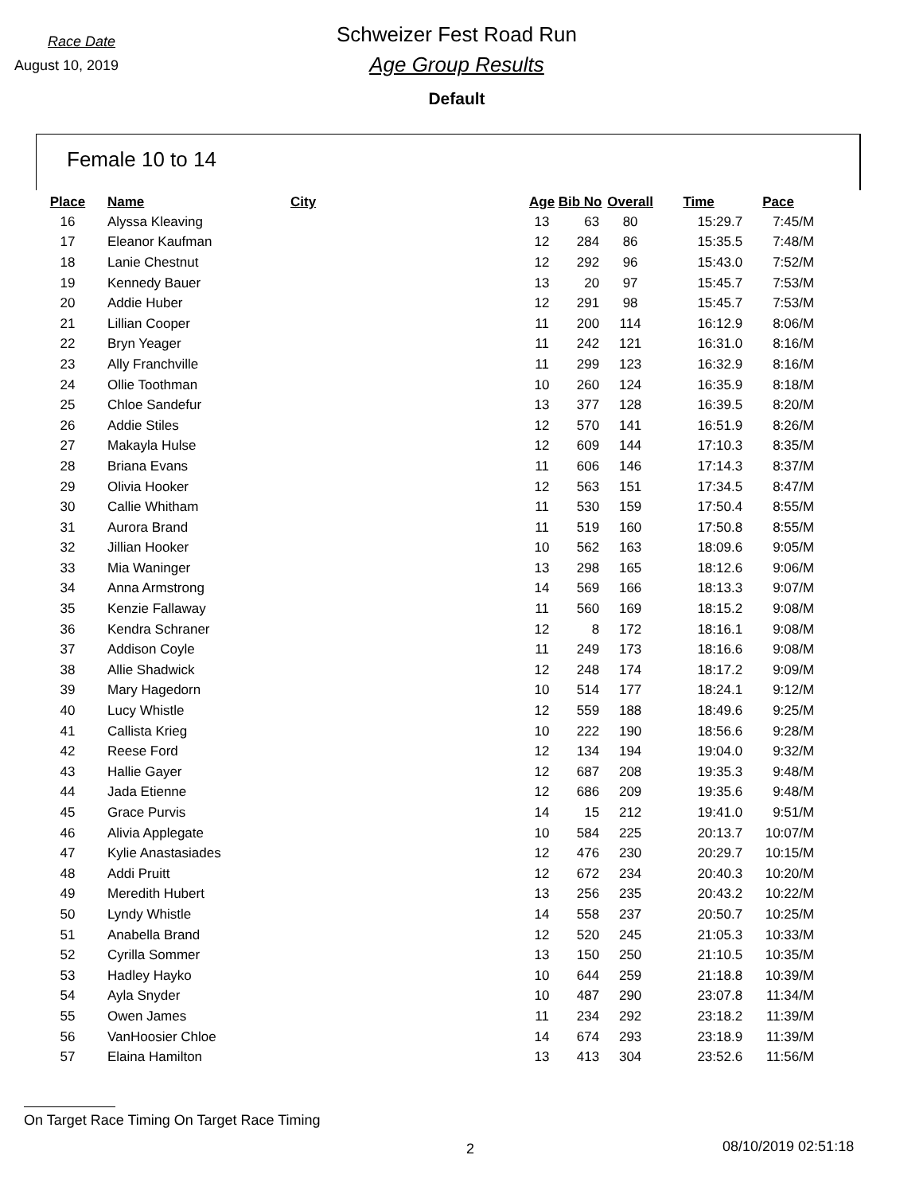Race Date
August 10, 2019
Schweizer Fest Road Run
Age Group Results
Default
Female 10 to 14
| Place | Name | City | Age | Bib No | Overall | Time | Pace |
| --- | --- | --- | --- | --- | --- | --- | --- |
| 16 | Alyssa Kleaving | | 13 | 63 | 80 | 15:29.7 | 7:45/M |
| 17 | Eleanor Kaufman | | 12 | 284 | 86 | 15:35.5 | 7:48/M |
| 18 | Lanie Chestnut | | 12 | 292 | 96 | 15:43.0 | 7:52/M |
| 19 | Kennedy Bauer | | 13 | 20 | 97 | 15:45.7 | 7:53/M |
| 20 | Addie Huber | | 12 | 291 | 98 | 15:45.7 | 7:53/M |
| 21 | Lillian Cooper | | 11 | 200 | 114 | 16:12.9 | 8:06/M |
| 22 | Bryn Yeager | | 11 | 242 | 121 | 16:31.0 | 8:16/M |
| 23 | Ally Franchville | | 11 | 299 | 123 | 16:32.9 | 8:16/M |
| 24 | Ollie Toothman | | 10 | 260 | 124 | 16:35.9 | 8:18/M |
| 25 | Chloe Sandefur | | 13 | 377 | 128 | 16:39.5 | 8:20/M |
| 26 | Addie Stiles | | 12 | 570 | 141 | 16:51.9 | 8:26/M |
| 27 | Makayla Hulse | | 12 | 609 | 144 | 17:10.3 | 8:35/M |
| 28 | Briana Evans | | 11 | 606 | 146 | 17:14.3 | 8:37/M |
| 29 | Olivia Hooker | | 12 | 563 | 151 | 17:34.5 | 8:47/M |
| 30 | Callie Whitham | | 11 | 530 | 159 | 17:50.4 | 8:55/M |
| 31 | Aurora Brand | | 11 | 519 | 160 | 17:50.8 | 8:55/M |
| 32 | Jillian Hooker | | 10 | 562 | 163 | 18:09.6 | 9:05/M |
| 33 | Mia Waninger | | 13 | 298 | 165 | 18:12.6 | 9:06/M |
| 34 | Anna Armstrong | | 14 | 569 | 166 | 18:13.3 | 9:07/M |
| 35 | Kenzie Fallaway | | 11 | 560 | 169 | 18:15.2 | 9:08/M |
| 36 | Kendra Schraner | | 12 | 8 | 172 | 18:16.1 | 9:08/M |
| 37 | Addison Coyle | | 11 | 249 | 173 | 18:16.6 | 9:08/M |
| 38 | Allie Shadwick | | 12 | 248 | 174 | 18:17.2 | 9:09/M |
| 39 | Mary Hagedorn | | 10 | 514 | 177 | 18:24.1 | 9:12/M |
| 40 | Lucy Whistle | | 12 | 559 | 188 | 18:49.6 | 9:25/M |
| 41 | Callista Krieg | | 10 | 222 | 190 | 18:56.6 | 9:28/M |
| 42 | Reese Ford | | 12 | 134 | 194 | 19:04.0 | 9:32/M |
| 43 | Hallie Gayer | | 12 | 687 | 208 | 19:35.3 | 9:48/M |
| 44 | Jada Etienne | | 12 | 686 | 209 | 19:35.6 | 9:48/M |
| 45 | Grace Purvis | | 14 | 15 | 212 | 19:41.0 | 9:51/M |
| 46 | Alivia Applegate | | 10 | 584 | 225 | 20:13.7 | 10:07/M |
| 47 | Kylie Anastasiades | | 12 | 476 | 230 | 20:29.7 | 10:15/M |
| 48 | Addi Pruitt | | 12 | 672 | 234 | 20:40.3 | 10:20/M |
| 49 | Meredith Hubert | | 13 | 256 | 235 | 20:43.2 | 10:22/M |
| 50 | Lyndy Whistle | | 14 | 558 | 237 | 20:50.7 | 10:25/M |
| 51 | Anabella Brand | | 12 | 520 | 245 | 21:05.3 | 10:33/M |
| 52 | Cyrilla Sommer | | 13 | 150 | 250 | 21:10.5 | 10:35/M |
| 53 | Hadley Hayko | | 10 | 644 | 259 | 21:18.8 | 10:39/M |
| 54 | Ayla Snyder | | 10 | 487 | 290 | 23:07.8 | 11:34/M |
| 55 | Owen James | | 11 | 234 | 292 | 23:18.2 | 11:39/M |
| 56 | VanHoosier Chloe | | 14 | 674 | 293 | 23:18.9 | 11:39/M |
| 57 | Elaina Hamilton | | 13 | 413 | 304 | 23:52.6 | 11:56/M |
On Target Race Timing On Target Race Timing
2 08/10/2019 02:51:18